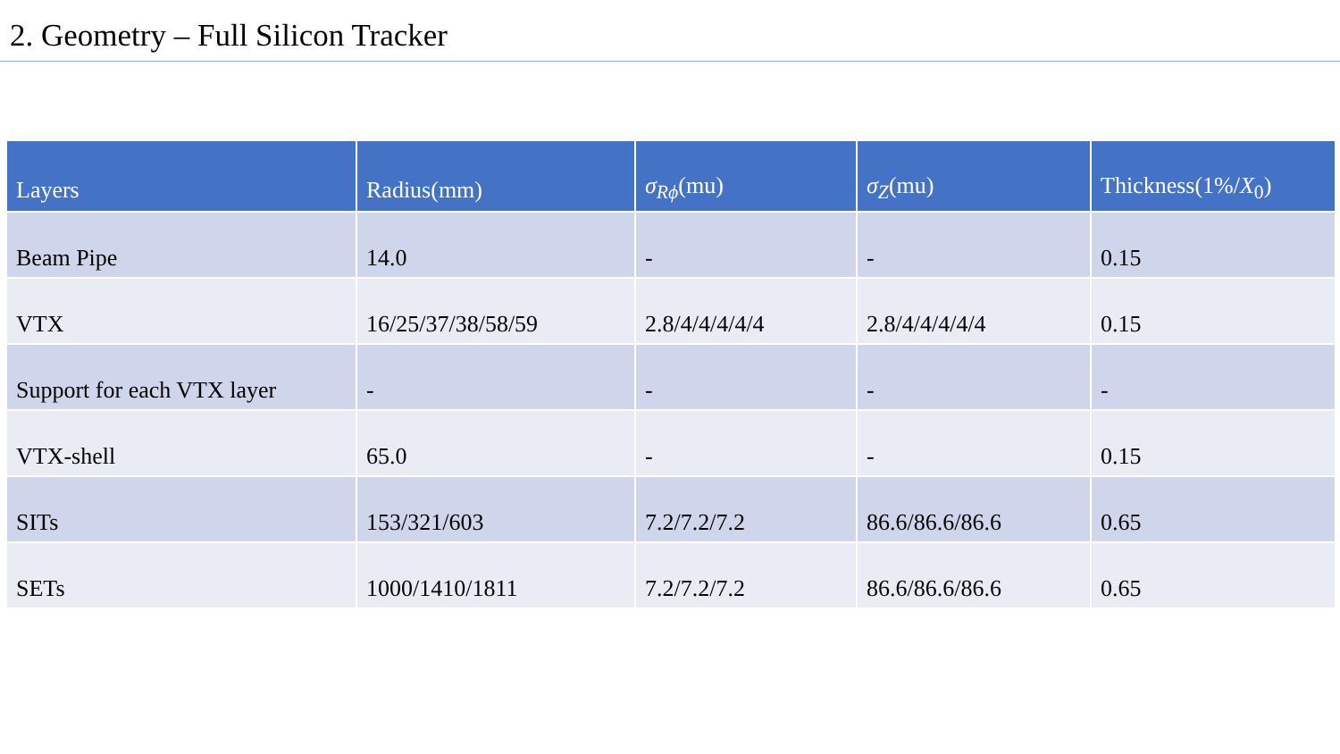2. Geometry – Full Silicon Tracker
| Layers | Radius(mm) | σ<sub>Rϕ</sub>(mu) | σ<sub>Z</sub>(mu) | Thickness(1%/ X<sub>0</sub>) |
| --- | --- | --- | --- | --- |
| Beam Pipe | 14.0 | - | - | 0.15 |
| VTX | 16/25/37/38/58/59 | 2.8/4/4/4/4/4 | 2.8/4/4/4/4/4 | 0.15 |
| Support for each VTX layer | - | - | - | - |
| VTX-shell | 65.0 | - | - | 0.15 |
| SITs | 153/321/603 | 7.2/7.2/7.2 | 86.6/86.6/86.6 | 0.65 |
| SETs | 1000/1410/1811 | 7.2/7.2/7.2 | 86.6/86.6/86.6 | 0.65 |